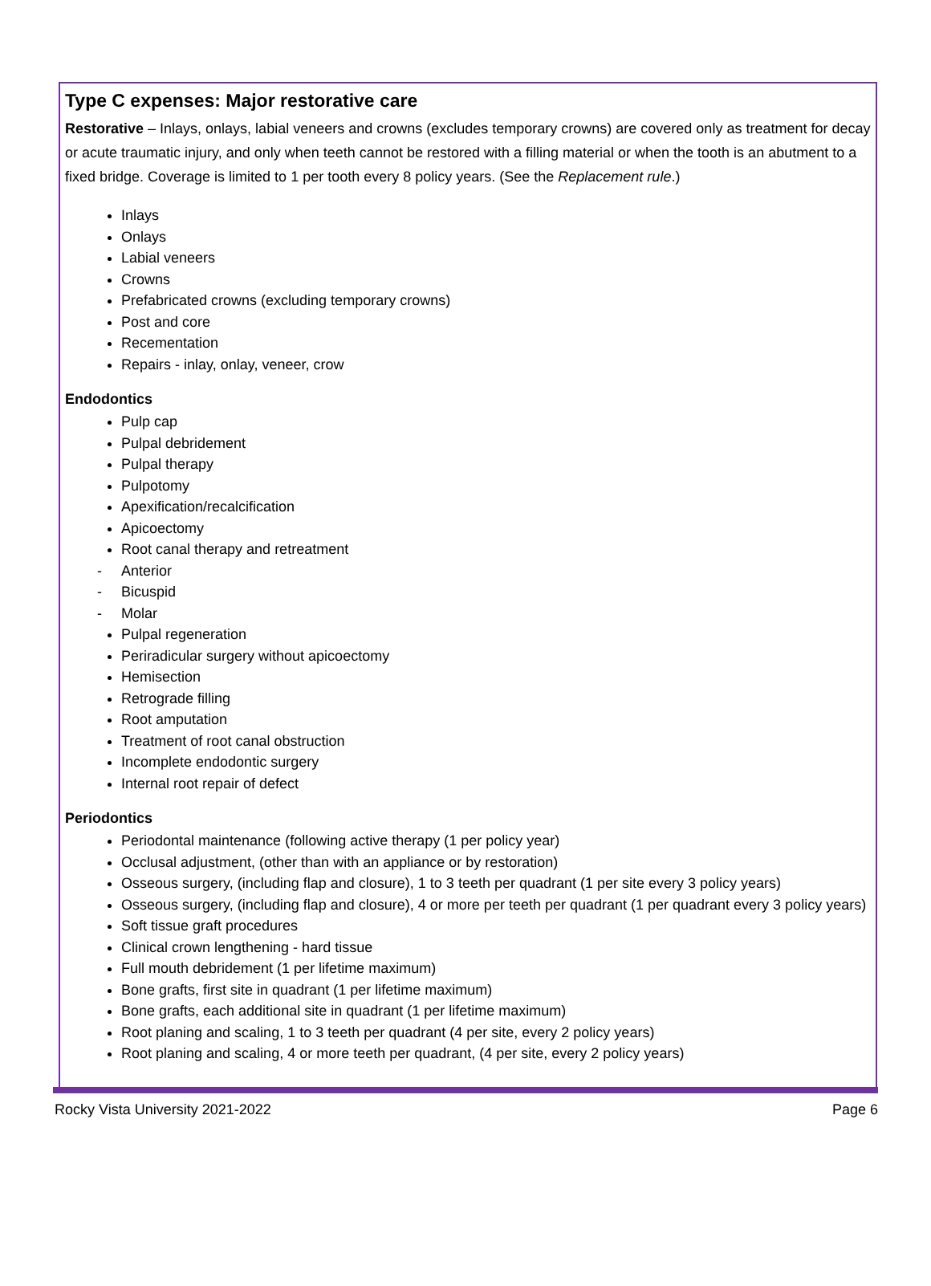Type C expenses: Major restorative care
Restorative – Inlays, onlays, labial veneers and crowns (excludes temporary crowns) are covered only as treatment for decay or acute traumatic injury, and only when teeth cannot be restored with a filling material or when the tooth is an abutment to a fixed bridge. Coverage is limited to 1 per tooth every 8 policy years. (See the Replacement rule.)
Inlays
Onlays
Labial veneers
Crowns
Prefabricated crowns (excluding temporary crowns)
Post and core
Recementation
Repairs - inlay, onlay, veneer, crow
Endodontics
Pulp cap
Pulpal debridement
Pulpal therapy
Pulpotomy
Apexification/recalcification
Apicoectomy
Root canal therapy and retreatment
- Anterior
- Bicuspid
- Molar
Pulpal regeneration
Periradicular surgery without apicoectomy
Hemisection
Retrograde filling
Root amputation
Treatment of root canal obstruction
Incomplete endodontic surgery
Internal root repair of defect
Periodontics
Periodontal maintenance (following active therapy (1 per policy year)
Occlusal adjustment, (other than with an appliance or by restoration)
Osseous surgery, (including flap and closure), 1 to 3 teeth per quadrant (1 per site every 3 policy years)
Osseous surgery, (including flap and closure), 4 or more per teeth per quadrant (1 per quadrant every 3 policy years)
Soft tissue graft procedures
Clinical crown lengthening - hard tissue
Full mouth debridement (1 per lifetime maximum)
Bone grafts, first site in quadrant (1 per lifetime maximum)
Bone grafts, each additional site in quadrant (1 per lifetime maximum)
Root planing and scaling, 1 to 3 teeth per quadrant (4 per site, every 2 policy years)
Root planing and scaling, 4 or more teeth per quadrant, (4 per site, every 2 policy years)
Rocky Vista University 2021-2022 Page 6